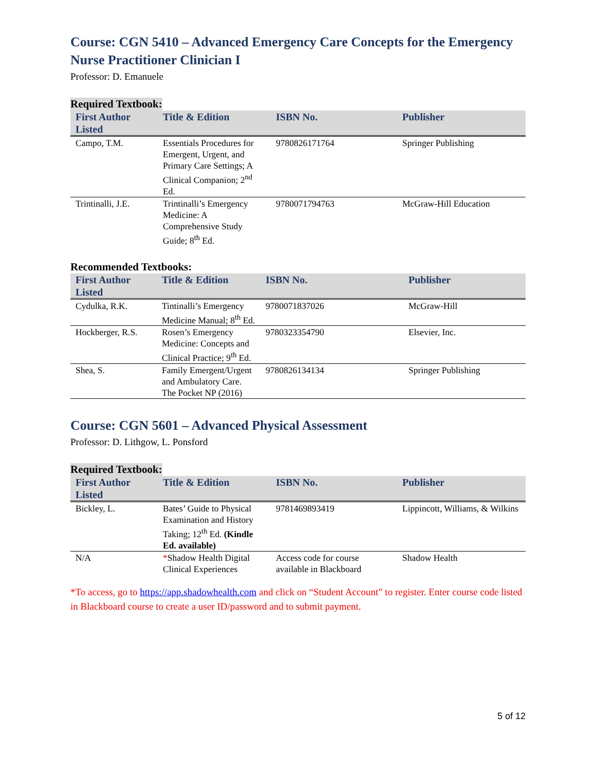Course: CGN 5410 – Advanced Emergency Care Concepts for the Emergency Nurse Practitioner Clinician I
Professor: D. Emanuele
Required Textbook:
| First Author Listed | Title & Edition | ISBN No. | Publisher |
| --- | --- | --- | --- |
| Campo, T.M. | Essentials Procedures for Emergent, Urgent, and Primary Care Settings; A Clinical Companion; 2<sup>nd</sup> Ed. | 9780826171764 | Springer Publishing |
| Trintinalli, J.E. | Trintinalli’s Emergency Medicine: A Comprehensive Study Guide; 8<sup>th</sup> Ed. | 9780071794763 | McGraw-Hill Education |
Recommended Textbooks:
| First Author Listed | Title & Edition | ISBN No. | Publisher |
| --- | --- | --- | --- |
| Cydulka, R.K. | Tintinalli’s Emergency Medicine Manual; 8<sup>th</sup> Ed. | 9780071837026 | McGraw-Hill |
| Hockberger, R.S. | Rosen’s Emergency Medicine: Concepts and Clinical Practice; 9<sup>th</sup> Ed. | 9780323354790 | Elsevier, Inc. |
| Shea, S. | Family Emergent/Urgent and Ambulatory Care. The Pocket NP (2016) | 9780826134134 | Springer Publishing |
Course: CGN 5601 – Advanced Physical Assessment
Professor: D. Lithgow, L. Ponsford
Required Textbook:
| First Author Listed | Title & Edition | ISBN No. | Publisher |
| --- | --- | --- | --- |
| Bickley, L. | Bates’ Guide to Physical Examination and History Taking; 12<sup>th</sup> Ed. (Kindle Ed. available) | 9781469893419 | Lippincott, Williams, & Wilkins |
| N/A | * Shadow Health Digital Clinical Experiences | Access code for course available in Blackboard | Shadow Health |
*To access, go to https://app.shadowhealth.com and click on “Student Account” to register. Enter course code listed in Blackboard course to create a user ID/password and to submit payment.
5 of 12